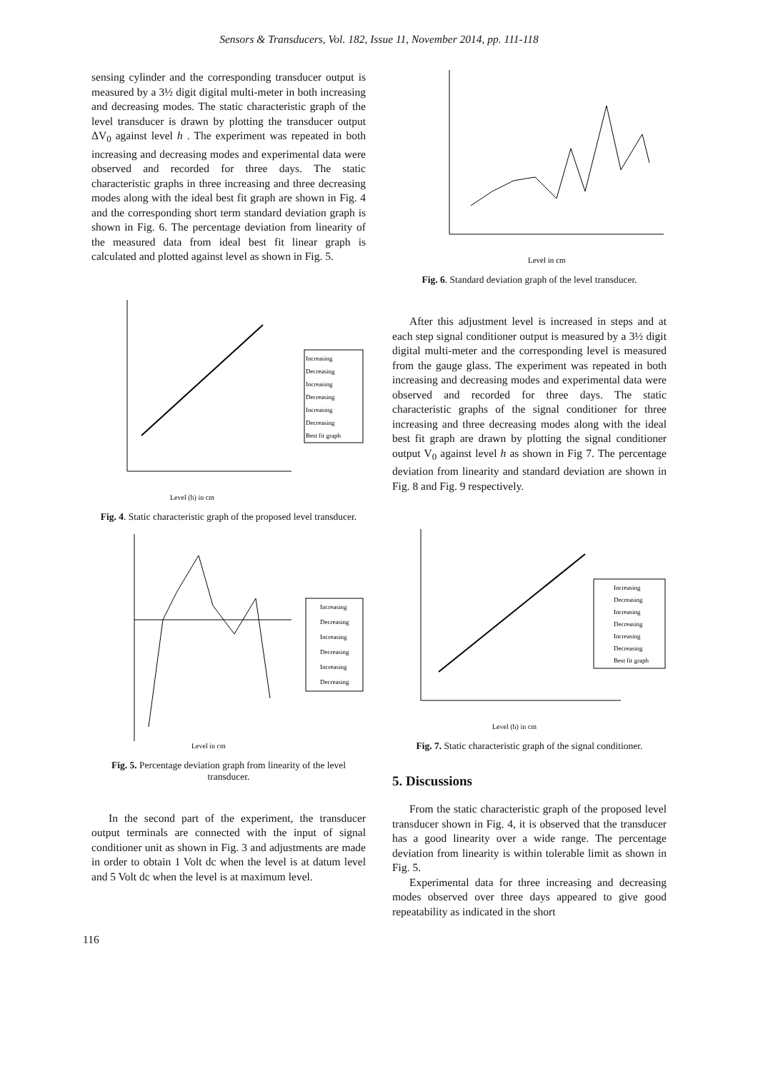Sensors & Transducers, Vol. 182, Issue 11, November 2014, pp. 111-118
sensing cylinder and the corresponding transducer output is measured by a 3½ digit digital multi-meter in both increasing and decreasing modes. The static characteristic graph of the level transducer is drawn by plotting the transducer output ΔV<sub>0</sub> against level h . The experiment was repeated in both increasing and decreasing modes and experimental data were observed and recorded for three days. The static characteristic graphs in three increasing and three decreasing modes along with the ideal best fit graph are shown in Fig. 4 and the corresponding short term standard deviation graph is shown in Fig. 6. The percentage deviation from linearity of the measured data from ideal best fit linear graph is calculated and plotted against level as shown in Fig. 5.
Increasing
Decreasing
Increasing
Decreasing
Increasing
Decreasing
Best fit graph
Level (h) in cm
Fig. 4. Static characteristic graph of the proposed level transducer.
Increasing
Decreasing
Increasing
Decreasing
Increasing
Decreasing
Level in cm
Fig. 5. Percentage deviation graph from linearity of the level transducer.
In the second part of the experiment, the transducer output terminals are connected with the input of signal conditioner unit as shown in Fig. 3 and adjustments are made in order to obtain 1 Volt dc when the level is at datum level and 5 Volt dc when the level is at maximum level.
Level in cm
Fig. 6. Standard deviation graph of the level transducer.
After this adjustment level is increased in steps and at each step signal conditioner output is measured by a 3½ digit digital multi-meter and the corresponding level is measured from the gauge glass. The experiment was repeated in both increasing and decreasing modes and experimental data were observed and recorded for three days. The static characteristic graphs of the signal conditioner for three increasing and three decreasing modes along with the ideal best fit graph are drawn by plotting the signal conditioner output V<sub>0</sub> against level h as shown in Fig 7. The percentage deviation from linearity and standard deviation are shown in Fig. 8 and Fig. 9 respectively.
Increasing
Decreasing
Increasing
Decreasing
Increasing
Decreasing
Best fit graph
Level (h) in cm
Fig. 7. Static characteristic graph of the signal conditioner.
5. Discussions
From the static characteristic graph of the proposed level transducer shown in Fig. 4, it is observed that the transducer has a good linearity over a wide range. The percentage deviation from linearity is within tolerable limit as shown in Fig. 5.
Experimental data for three increasing and decreasing modes observed over three days appeared to give good repeatability as indicated in the short
116